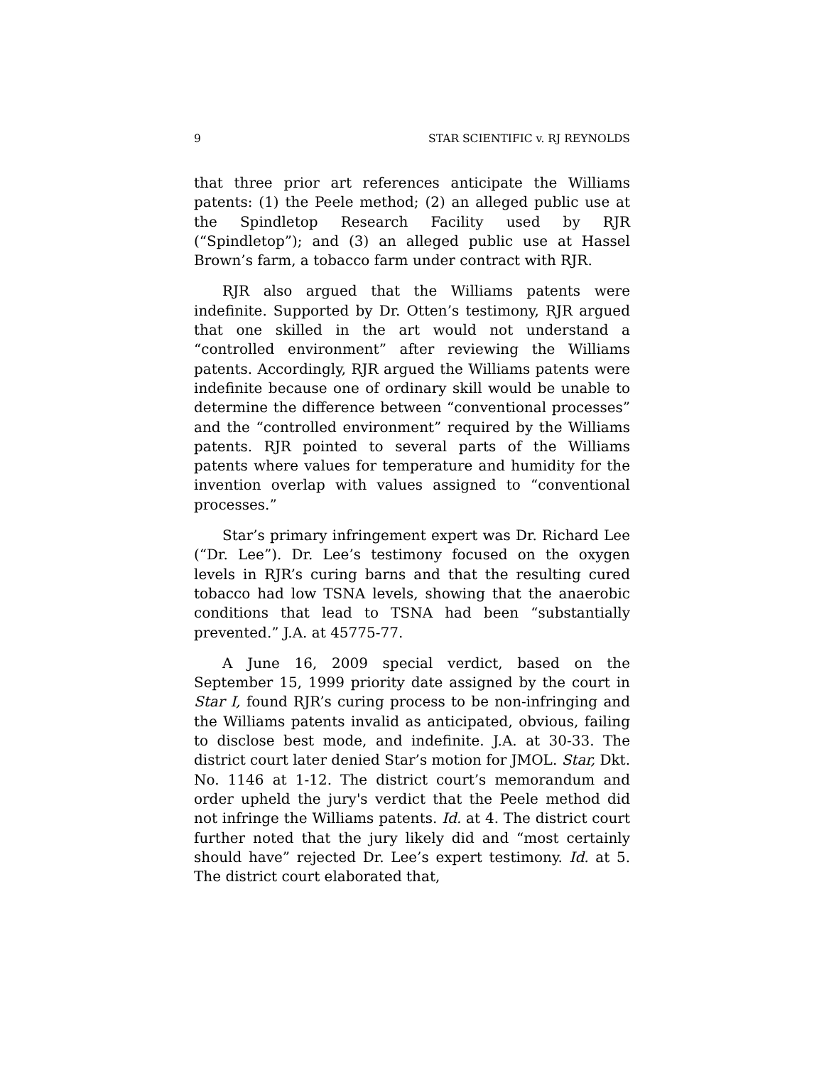9 STAR SCIENTIFIC v. RJ REYNOLDS
that three prior art references anticipate the Williams patents: (1) the Peele method; (2) an alleged public use at the Spindletop Research Facility used by RJR (“Spindletop”); and (3) an alleged public use at Hassel Brown’s farm, a tobacco farm under contract with RJR.
RJR also argued that the Williams patents were indefinite. Supported by Dr. Otten’s testimony, RJR argued that one skilled in the art would not understand a “controlled environment” after reviewing the Williams patents. Accordingly, RJR argued the Williams patents were indefinite because one of ordinary skill would be unable to determine the difference between “conventional processes” and the “controlled environment” required by the Williams patents. RJR pointed to several parts of the Williams patents where values for temperature and humidity for the invention overlap with values assigned to “conventional processes.”
Star’s primary infringement expert was Dr. Richard Lee (“Dr. Lee”). Dr. Lee’s testimony focused on the oxygen levels in RJR’s curing barns and that the resulting cured tobacco had low TSNA levels, showing that the anaerobic conditions that lead to TSNA had been “substantially prevented.” J.A. at 45775-77.
A June 16, 2009 special verdict, based on the September 15, 1999 priority date assigned by the court in Star I, found RJR’s curing process to be non-infringing and the Williams patents invalid as anticipated, obvious, failing to disclose best mode, and indefinite. J.A. at 30-33. The district court later denied Star’s motion for JMOL. Star, Dkt. No. 1146 at 1-12. The district court’s memorandum and order upheld the jury's verdict that the Peele method did not infringe the Williams patents. Id. at 4. The district court further noted that the jury likely did and “most certainly should have” rejected Dr. Lee’s expert testimony. Id. at 5. The district court elaborated that,